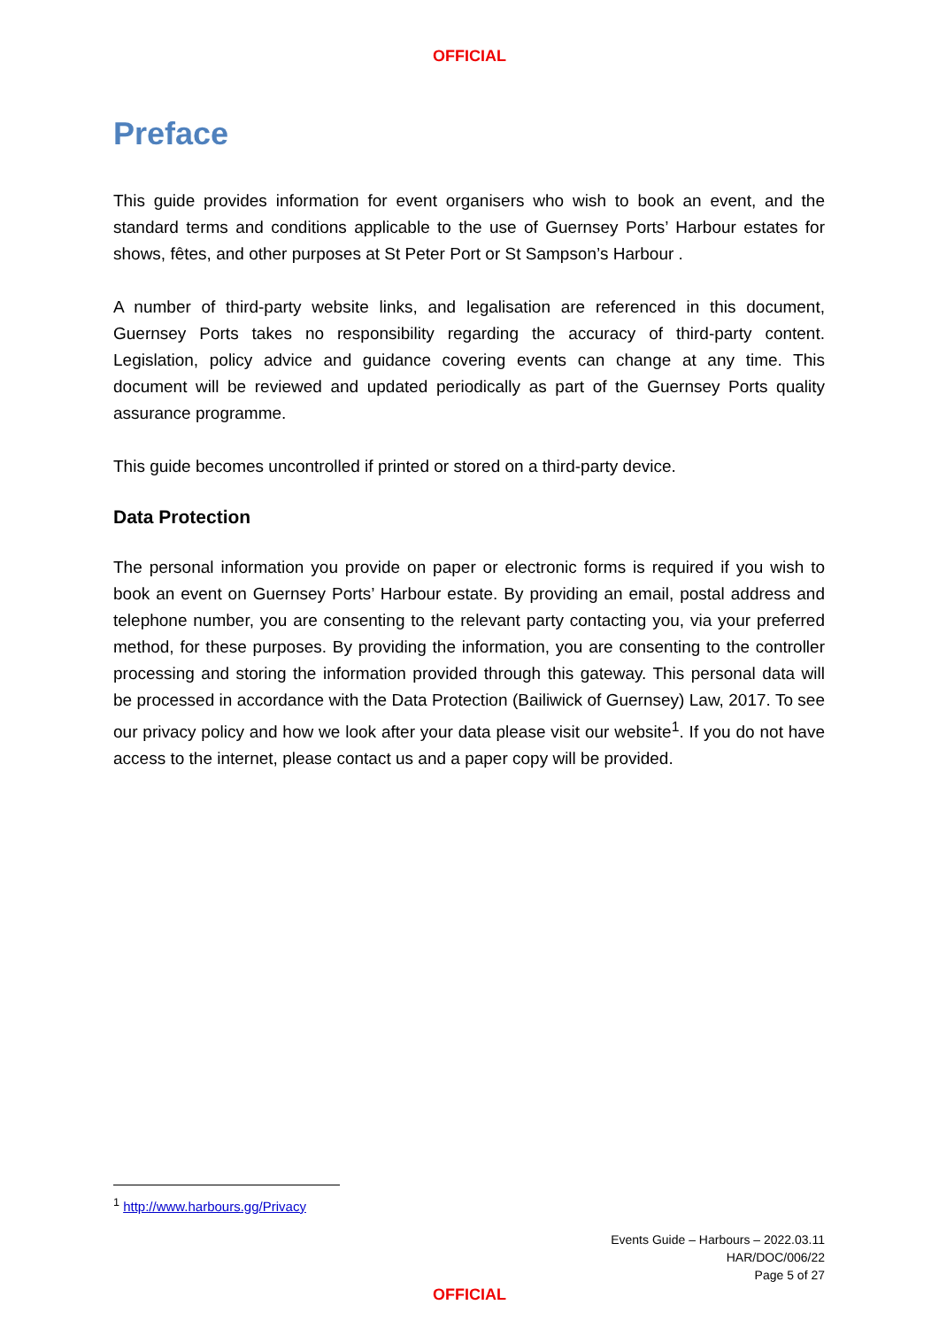OFFICIAL
Preface
This guide provides information for event organisers who wish to book an event, and the standard terms and conditions applicable to the use of Guernsey Ports’ Harbour estates for shows, fêtes, and other purposes at St Peter Port or St Sampson’s Harbour .
A number of third-party website links, and legalisation are referenced in this document, Guernsey Ports takes no responsibility regarding the accuracy of third-party content. Legislation, policy advice and guidance covering events can change at any time. This document will be reviewed and updated periodically as part of the Guernsey Ports quality assurance programme.
This guide becomes uncontrolled if printed or stored on a third-party device.
Data Protection
The personal information you provide on paper or electronic forms is required if you wish to book an event on Guernsey Ports’ Harbour estate. By providing an email, postal address and telephone number, you are consenting to the relevant party contacting you, via your preferred method, for these purposes. By providing the information, you are consenting to the controller processing and storing the information provided through this gateway. This personal data will be processed in accordance with the Data Protection (Bailiwick of Guernsey) Law, 2017. To see our privacy policy and how we look after your data please visit our website<sup>1</sup>. If you do not have access to the internet, please contact us and a paper copy will be provided.
<sup>1</sup> http://www.harbours.gg/Privacy
Events Guide – Harbours – 2022.03.11
HAR/DOC/006/22
Page 5 of 27
OFFICIAL